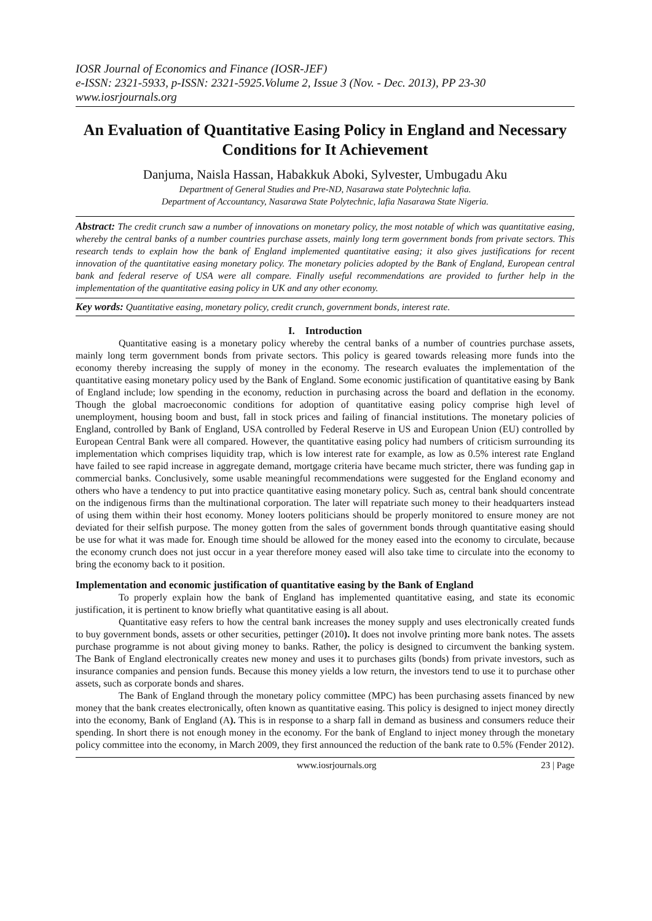IOSR Journal of Economics and Finance (IOSR-JEF)
e-ISSN: 2321-5933, p-ISSN: 2321-5925.Volume 2, Issue 3 (Nov. - Dec. 2013), PP 23-30
www.iosrjournals.org
An Evaluation of Quantitative Easing Policy in England and Necessary Conditions for It Achievement
Danjuma, Naisla Hassan, Habakkuk Aboki, Sylvester, Umbugadu Aku
Department of General Studies and Pre-ND, Nasarawa state Polytechnic lafia.
Department of Accountancy, Nasarawa State Polytechnic, lafia Nasarawa State Nigeria.
Abstract: The credit crunch saw a number of innovations on monetary policy, the most notable of which was quantitative easing, whereby the central banks of a number countries purchase assets, mainly long term government bonds from private sectors. This research tends to explain how the bank of England implemented quantitative easing; it also gives justifications for recent innovation of the quantitative easing monetary policy. The monetary policies adopted by the Bank of England, European central bank and federal reserve of USA were all compare. Finally useful recommendations are provided to further help in the implementation of the quantitative easing policy in UK and any other economy.
Key words: Quantitative easing, monetary policy, credit crunch, government bonds, interest rate.
I. Introduction
Quantitative easing is a monetary policy whereby the central banks of a number of countries purchase assets, mainly long term government bonds from private sectors. This policy is geared towards releasing more funds into the economy thereby increasing the supply of money in the economy. The research evaluates the implementation of the quantitative easing monetary policy used by the Bank of England. Some economic justification of quantitative easing by Bank of England include; low spending in the economy, reduction in purchasing across the board and deflation in the economy. Though the global macroeconomic conditions for adoption of quantitative easing policy comprise high level of unemployment, housing boom and bust, fall in stock prices and failing of financial institutions. The monetary policies of England, controlled by Bank of England, USA controlled by Federal Reserve in US and European Union (EU) controlled by European Central Bank were all compared. However, the quantitative easing policy had numbers of criticism surrounding its implementation which comprises liquidity trap, which is low interest rate for example, as low as 0.5% interest rate England have failed to see rapid increase in aggregate demand, mortgage criteria have became much stricter, there was funding gap in commercial banks. Conclusively, some usable meaningful recommendations were suggested for the England economy and others who have a tendency to put into practice quantitative easing monetary policy. Such as, central bank should concentrate on the indigenous firms than the multinational corporation. The later will repatriate such money to their headquarters instead of using them within their host economy. Money looters politicians should be properly monitored to ensure money are not deviated for their selfish purpose. The money gotten from the sales of government bonds through quantitative easing should be use for what it was made for. Enough time should be allowed for the money eased into the economy to circulate, because the economy crunch does not just occur in a year therefore money eased will also take time to circulate into the economy to bring the economy back to it position.
Implementation and economic justification of quantitative easing by the Bank of England
To properly explain how the bank of England has implemented quantitative easing, and state its economic justification, it is pertinent to know briefly what quantitative easing is all about.
Quantitative easy refers to how the central bank increases the money supply and uses electronically created funds to buy government bonds, assets or other securities, pettinger (2010). It does not involve printing more bank notes. The assets purchase programme is not about giving money to banks. Rather, the policy is designed to circumvent the banking system. The Bank of England electronically creates new money and uses it to purchases gilts (bonds) from private investors, such as insurance companies and pension funds. Because this money yields a low return, the investors tend to use it to purchase other assets, such as corporate bonds and shares.
The Bank of England through the monetary policy committee (MPC) has been purchasing assets financed by new money that the bank creates electronically, often known as quantitative easing. This policy is designed to inject money directly into the economy, Bank of England (A). This is in response to a sharp fall in demand as business and consumers reduce their spending. In short there is not enough money in the economy. For the bank of England to inject money through the monetary policy committee into the economy, in March 2009, they first announced the reduction of the bank rate to 0.5% (Fender 2012).
www.iosrjournals.org 23 | Page